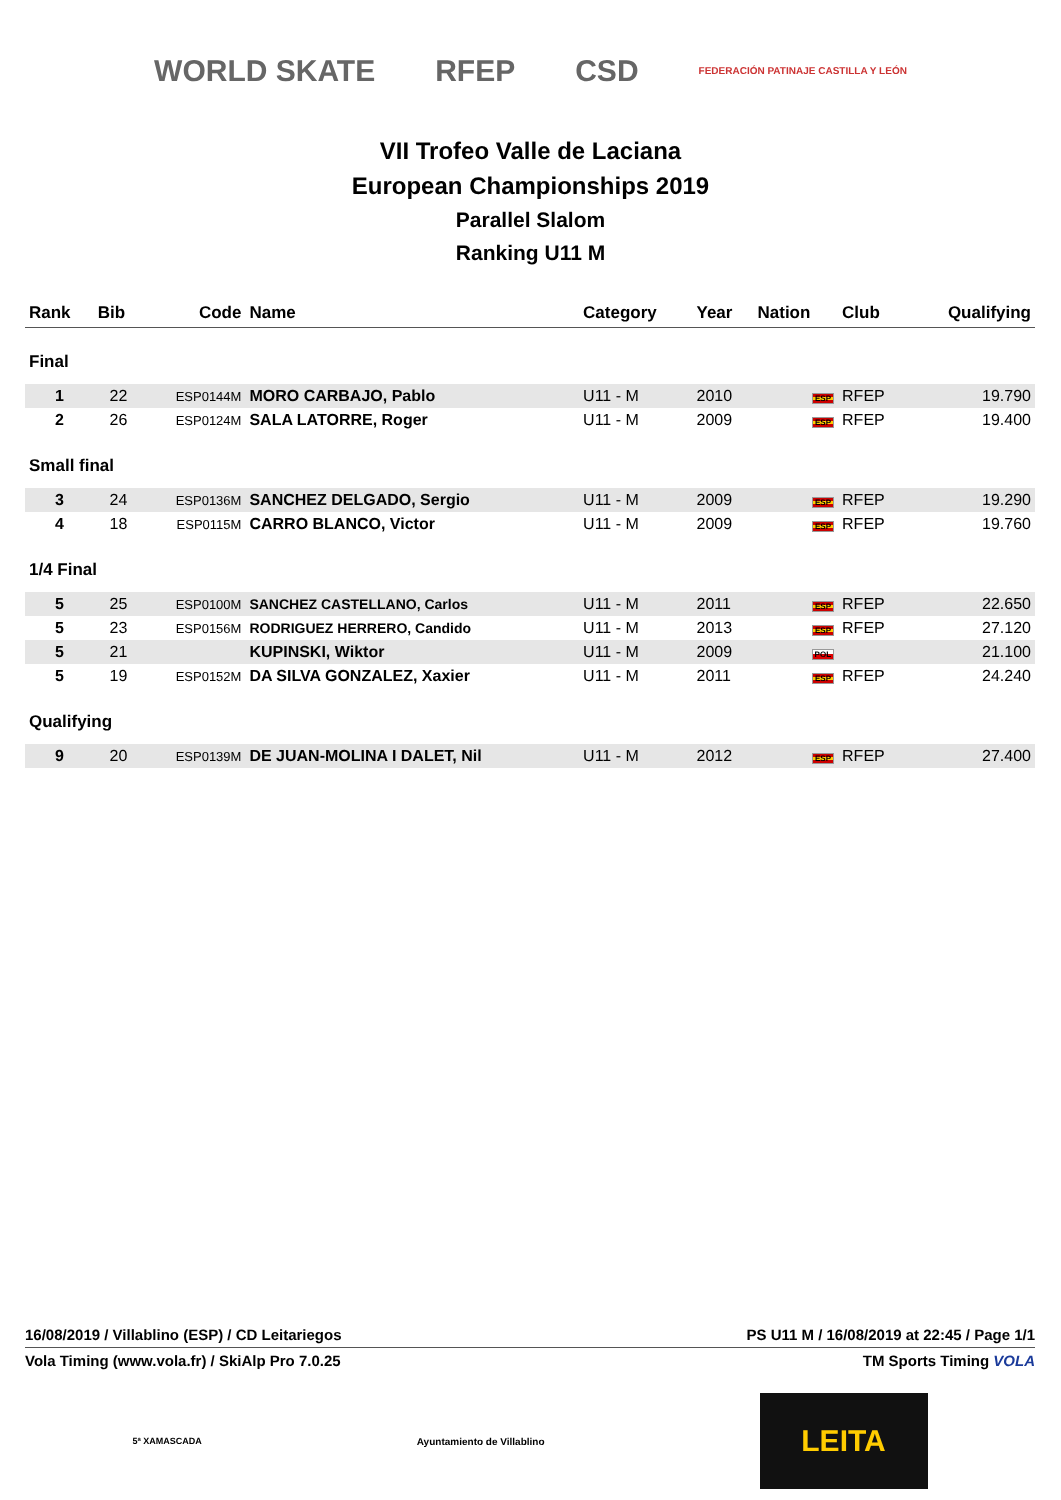WORLD SKATE RFEP CSD FEDERACIÓN PATINAJE CASTILLA Y LEÓN
VII Trofeo Valle de Laciana
European Championships 2019
Parallel Slalom
Ranking U11 M
| Rank | Bib | Code | Name | Category | Year | Nation | Club | Qualifying |
| --- | --- | --- | --- | --- | --- | --- | --- | --- |
| Final | | | | | | | | |
| 1 | 22 | ESP0144M | MORO CARBAJO, Pablo | U11 - M | 2010 | ESP | RFEP | 19.790 |
| 2 | 26 | ESP0124M | SALA LATORRE, Roger | U11 - M | 2009 | ESP | RFEP | 19.400 |
| Small final | | | | | | | | |
| 3 | 24 | ESP0136M | SANCHEZ DELGADO, Sergio | U11 - M | 2009 | ESP | RFEP | 19.290 |
| 4 | 18 | ESP0115M | CARRO BLANCO, Victor | U11 - M | 2009 | ESP | RFEP | 19.760 |
| 1/4 Final | | | | | | | | |
| 5 | 25 | ESP0100M | SANCHEZ CASTELLANO, Carlos | U11 - M | 2011 | ESP | RFEP | 22.650 |
| 5 | 23 | ESP0156M | RODRIGUEZ HERRERO, Candido | U11 - M | 2013 | ESP | RFEP | 27.120 |
| 5 | 21 | | KUPINSKI, Wiktor | U11 - M | 2009 | POL | | 21.100 |
| 5 | 19 | ESP0152M | DA SILVA GONZALEZ, Xaxier | U11 - M | 2011 | ESP | RFEP | 24.240 |
| Qualifying | | | | | | | | |
| 9 | 20 | ESP0139M | DE JUAN-MOLINA I DALET, Nil | U11 - M | 2012 | ESP | RFEP | 27.400 |
16/08/2019 / Villablino (ESP) / CD Leitariegos PS U11 M / 16/08/2019 at 22:45 / Page 1/1
Vola Timing (www.vola.fr) / SkiAlp Pro 7.0.25 TM Sports Timing VOLA
5ª XAMASCADA Ayuntamiento de Villablino
LEITA